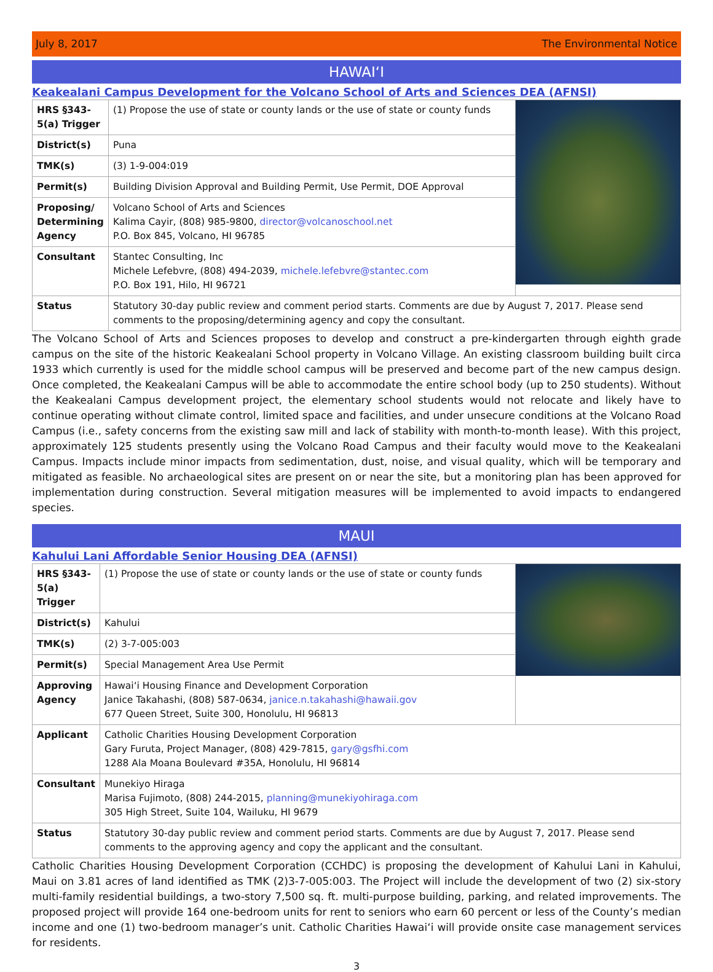July 8, 2017 The Environmental Notice
HAWAIʻI
Keakealani Campus Development for the Volcano School of Arts and Sciences DEA (AFNSI)
| HRS §343-5(a) Trigger | (1) Propose the use of state or county lands or the use of state or county funds | |
| District(s) | Puna | |
| TMK(s) | (3) 1-9-004:019 | |
| Permit(s) | Building Division Approval and Building Permit, Use Permit, DOE Approval | |
| Proposing/ Determining Agency | Volcano School of Arts and Sciences Kalima Cayir, (808) 985-9800, director@volcanoschool.net P.O. Box 845, Volcano, HI 96785 | |
| Consultant | Stantec Consulting, Inc Michele Lefebvre, (808) 494-2039, michele.lefebvre@stantec.com P.O. Box 191, Hilo, HI 96721 | |
| Status | Statutory 30-day public review and comment period starts. Comments are due by August 7, 2017. Please send comments to the proposing/determining agency and copy the consultant. | |
The Volcano School of Arts and Sciences proposes to develop and construct a pre-kindergarten through eighth grade campus on the site of the historic Keakealani School property in Volcano Village. An existing classroom building built circa 1933 which currently is used for the middle school campus will be preserved and become part of the new campus design. Once completed, the Keakealani Campus will be able to accommodate the entire school body (up to 250 students). Without the Keakealani Campus development project, the elementary school students would not relocate and likely have to continue operating without climate control, limited space and facilities, and under unsecure conditions at the Volcano Road Campus (i.e., safety concerns from the existing saw mill and lack of stability with month-to-month lease). With this project, approximately 125 students presently using the Volcano Road Campus and their faculty would move to the Keakealani Campus. Impacts include minor impacts from sedimentation, dust, noise, and visual quality, which will be temporary and mitigated as feasible. No archaeological sites are present on or near the site, but a monitoring plan has been approved for implementation during construction. Several mitigation measures will be implemented to avoid impacts to endangered species.
MAUI
Kahului Lani Affordable Senior Housing DEA (AFNSI)
| HRS §343-5(a) Trigger | (1) Propose the use of state or county lands or the use of state or county funds | |
| District(s) | Kahului | |
| TMK(s) | (2) 3-7-005:003 | |
| Permit(s) | Special Management Area Use Permit | |
| Approving Agency | Hawaiʻi Housing Finance and Development Corporation Janice Takahashi, (808) 587-0634, janice.n.takahashi@hawaii.gov 677 Queen Street, Suite 300, Honolulu, HI 96813 | |
| Applicant | Catholic Charities Housing Development Corporation Gary Furuta, Project Manager, (808) 429-7815, gary@gsfhi.com 1288 Ala Moana Boulevard #35A, Honolulu, HI 96814 | |
| Consultant | Munekiyo Hiraga Marisa Fujimoto, (808) 244-2015, planning@munekiyohiraga.com 305 High Street, Suite 104, Wailuku, HI 9679 | |
| Status | Statutory 30-day public review and comment period starts. Comments are due by August 7, 2017. Please send comments to the approving agency and copy the applicant and the consultant. | |
Catholic Charities Housing Development Corporation (CCHDC) is proposing the development of Kahului Lani in Kahului, Maui on 3.81 acres of land identified as TMK (2)3-7-005:003. The Project will include the development of two (2) six-story multi-family residential buildings, a two-story 7,500 sq. ft. multi-purpose building, parking, and related improvements. The proposed project will provide 164 one-bedroom units for rent to seniors who earn 60 percent or less of the County’s median income and one (1) two-bedroom manager’s unit. Catholic Charities Hawaiʻi will provide onsite case management services for residents.
3